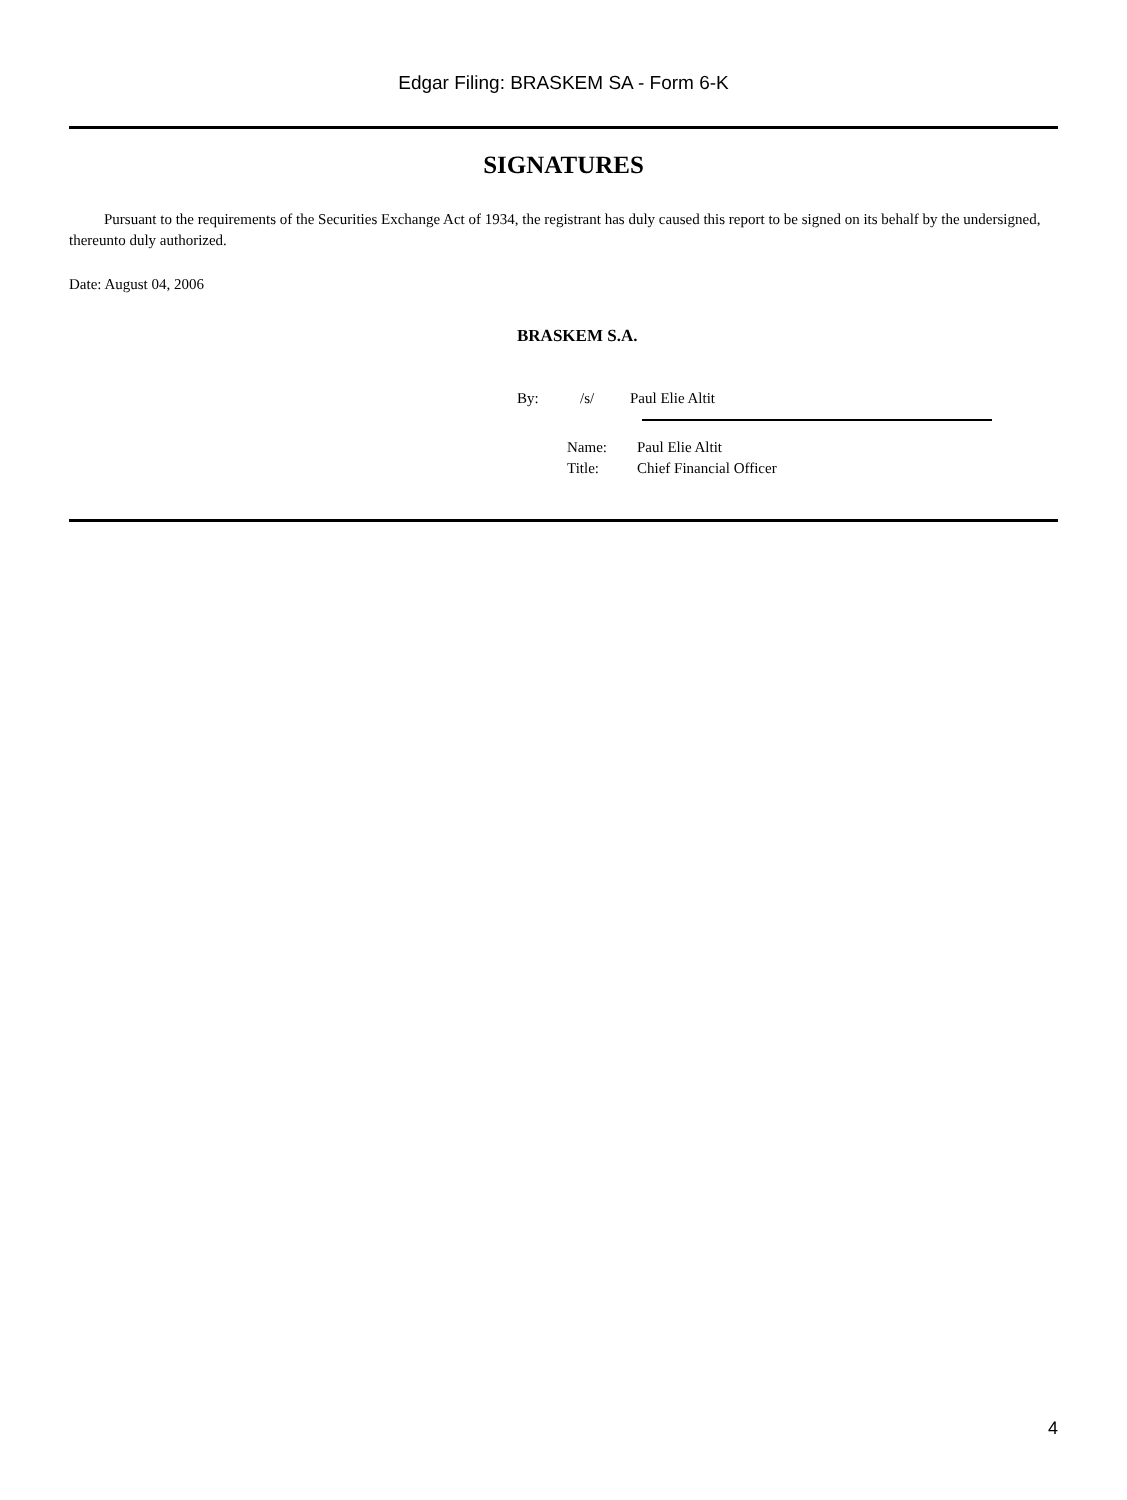Edgar Filing: BRASKEM SA - Form 6-K
SIGNATURES
Pursuant to the requirements of the Securities Exchange Act of 1934, the registrant has duly caused this report to be signed on its behalf by the undersigned, thereunto duly authorized.
Date: August 04, 2006
BRASKEM S.A.
By: /s/ Paul Elie Altit
Name: Paul Elie Altit
Title: Chief Financial Officer
4